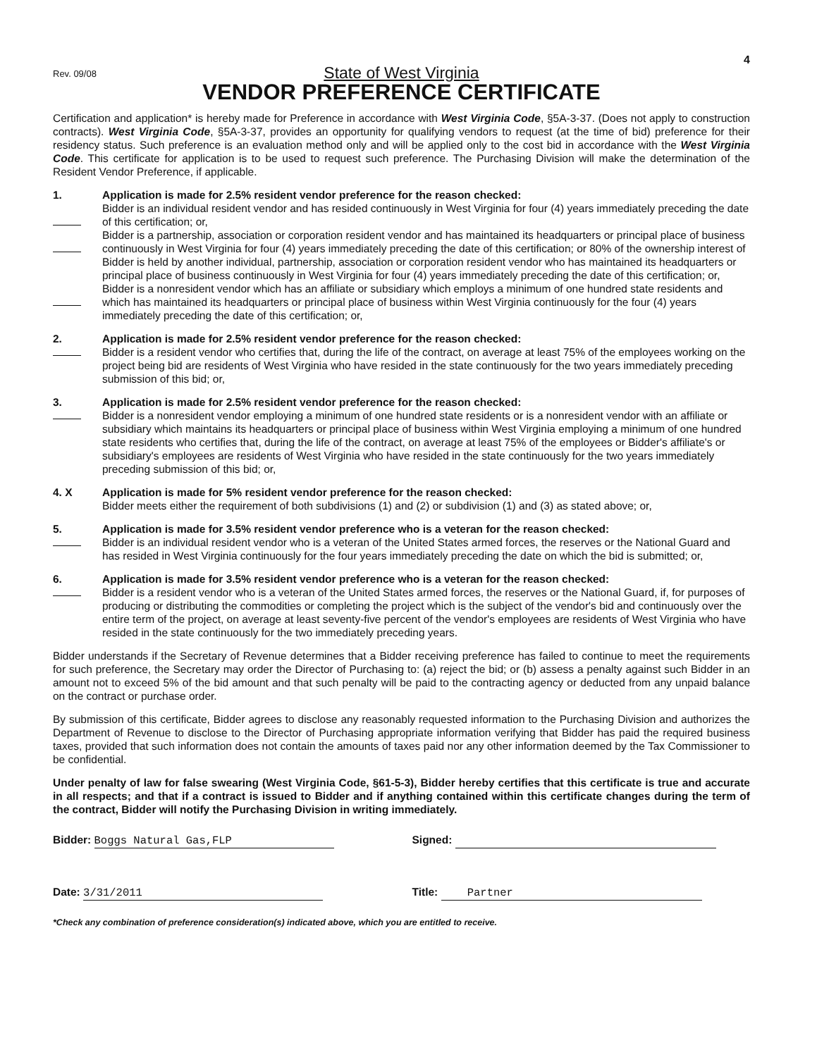Rev. 09/08
4
State of West Virginia
VENDOR PREFERENCE CERTIFICATE
Certification and application* is hereby made for Preference in accordance with West Virginia Code, §5A-3-37. (Does not apply to construction contracts). West Virginia Code, §5A-3-37, provides an opportunity for qualifying vendors to request (at the time of bid) preference for their residency status. Such preference is an evaluation method only and will be applied only to the cost bid in accordance with the West Virginia Code. This certificate for application is to be used to request such preference. The Purchasing Division will make the determination of the Resident Vendor Preference, if applicable.
1.
Application is made for 2.5% resident vendor preference for the reason checked:
Bidder is an individual resident vendor and has resided continuously in West Virginia for four (4) years immediately preceding the date of this certification; or,
Bidder is a partnership, association or corporation resident vendor and has maintained its headquarters or principal place of business continuously in West Virginia for four (4) years immediately preceding the date of this certification; or 80% of the ownership interest of Bidder is held by another individual, partnership, association or corporation resident vendor who has maintained its headquarters or principal place of business continuously in West Virginia for four (4) years immediately preceding the date of this certification; or,
Bidder is a nonresident vendor which has an affiliate or subsidiary which employs a minimum of one hundred state residents and which has maintained its headquarters or principal place of business within West Virginia continuously for the four (4) years immediately preceding the date of this certification; or,
2.
Application is made for 2.5% resident vendor preference for the reason checked:
Bidder is a resident vendor who certifies that, during the life of the contract, on average at least 75% of the employees working on the project being bid are residents of West Virginia who have resided in the state continuously for the two years immediately preceding submission of this bid; or,
3.
Application is made for 2.5% resident vendor preference for the reason checked:
Bidder is a nonresident vendor employing a minimum of one hundred state residents or is a nonresident vendor with an affiliate or subsidiary which maintains its headquarters or principal place of business within West Virginia employing a minimum of one hundred state residents who certifies that, during the life of the contract, on average at least 75% of the employees or Bidder's affiliate's or subsidiary's employees are residents of West Virginia who have resided in the state continuously for the two years immediately preceding submission of this bid; or,
4. X
Application is made for 5% resident vendor preference for the reason checked:
Bidder meets either the requirement of both subdivisions (1) and (2) or subdivision (1) and (3) as stated above; or,
5.
Application is made for 3.5% resident vendor preference who is a veteran for the reason checked:
Bidder is an individual resident vendor who is a veteran of the United States armed forces, the reserves or the National Guard and has resided in West Virginia continuously for the four years immediately preceding the date on which the bid is submitted; or,
6.
Application is made for 3.5% resident vendor preference who is a veteran for the reason checked:
Bidder is a resident vendor who is a veteran of the United States armed forces, the reserves or the National Guard, if, for purposes of producing or distributing the commodities or completing the project which is the subject of the vendor's bid and continuously over the entire term of the project, on average at least seventy-five percent of the vendor's employees are residents of West Virginia who have resided in the state continuously for the two immediately preceding years.
Bidder understands if the Secretary of Revenue determines that a Bidder receiving preference has failed to continue to meet the requirements for such preference, the Secretary may order the Director of Purchasing to: (a) reject the bid; or (b) assess a penalty against such Bidder in an amount not to exceed 5% of the bid amount and that such penalty will be paid to the contracting agency or deducted from any unpaid balance on the contract or purchase order.
By submission of this certificate, Bidder agrees to disclose any reasonably requested information to the Purchasing Division and authorizes the Department of Revenue to disclose to the Director of Purchasing appropriate information verifying that Bidder has paid the required business taxes, provided that such information does not contain the amounts of taxes paid nor any other information deemed by the Tax Commissioner to be confidential.
Under penalty of law for false swearing (West Virginia Code, §61-5-3), Bidder hereby certifies that this certificate is true and accurate in all respects; and that if a contract is issued to Bidder and if anything contained within this certificate changes during the term of the contract, Bidder will notify the Purchasing Division in writing immediately.
Bidder: Boggs Natural Gas,FLP
Signed:
Date: 3/31/2011
Title: Partner
*Check any combination of preference consideration(s) indicated above, which you are entitled to receive.